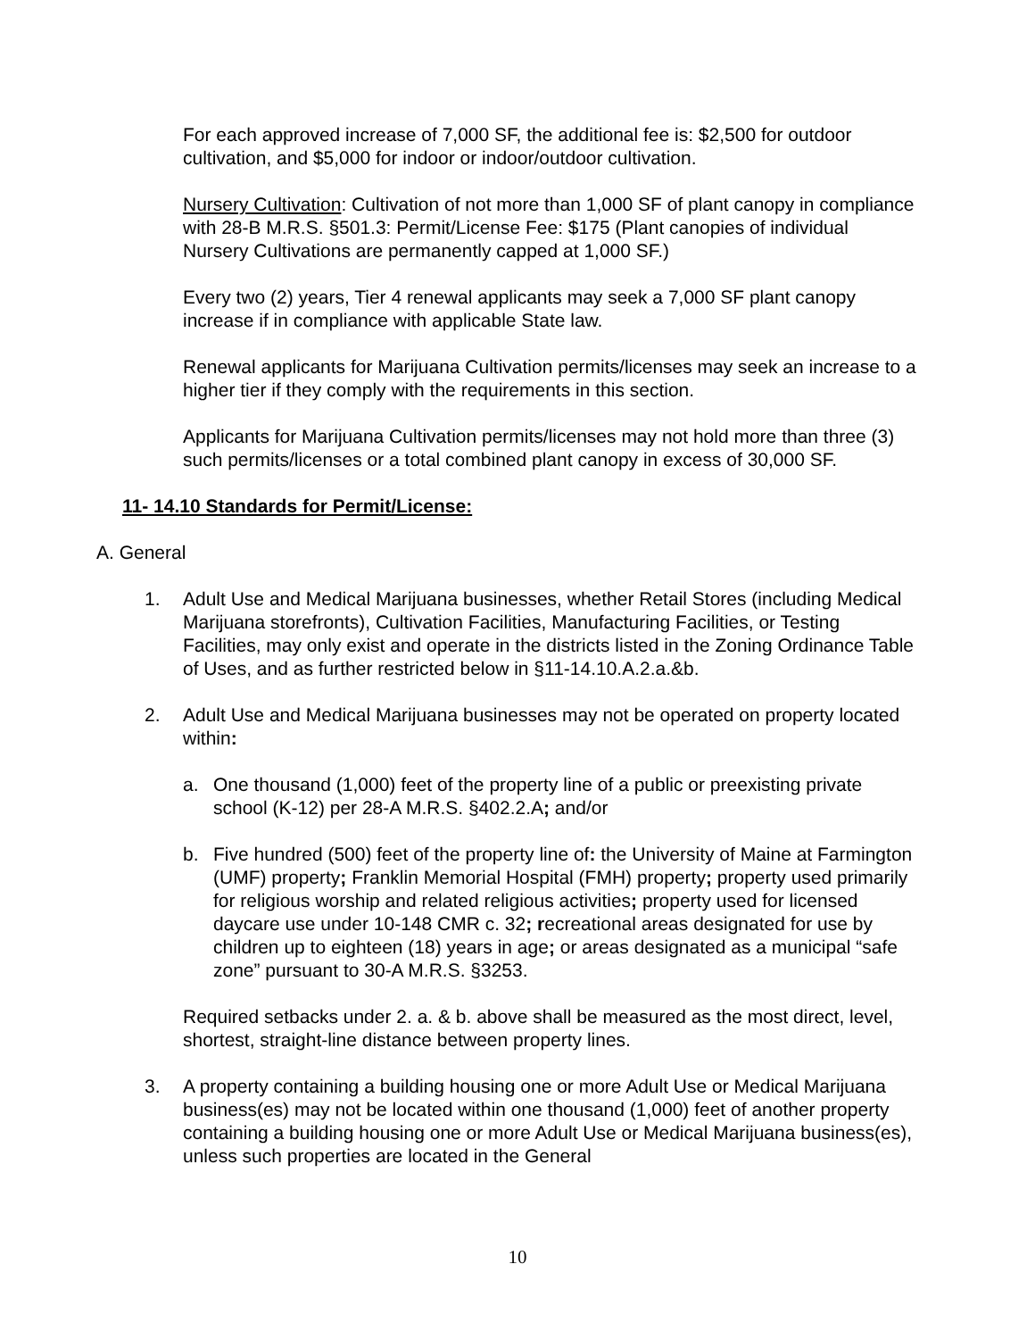For each approved increase of 7,000 SF, the additional fee is: $2,500 for outdoor cultivation, and $5,000 for indoor or indoor/outdoor cultivation.
Nursery Cultivation: Cultivation of not more than 1,000 SF of plant canopy in compliance with 28-B M.R.S. §501.3: Permit/License Fee: $175 (Plant canopies of individual Nursery Cultivations are permanently capped at 1,000 SF.)
Every two (2) years, Tier 4 renewal applicants may seek a 7,000 SF plant canopy increase if in compliance with applicable State law.
Renewal applicants for Marijuana Cultivation permits/licenses may seek an increase to a higher tier if they comply with the requirements in this section.
Applicants for Marijuana Cultivation permits/licenses may not hold more than three (3) such permits/licenses or a total combined plant canopy in excess of 30,000 SF.
11- 14.10 Standards for Permit/License:
A. General
1. Adult Use and Medical Marijuana businesses, whether Retail Stores (including Medical Marijuana storefronts), Cultivation Facilities, Manufacturing Facilities, or Testing Facilities, may only exist and operate in the districts listed in the Zoning Ordinance Table of Uses, and as further restricted below in §11-14.10.A.2.a.&b.
2. Adult Use and Medical Marijuana businesses may not be operated on property located within:
a. One thousand (1,000) feet of the property line of a public or preexisting private school (K-12) per 28-A M.R.S. §402.2.A; and/or
b. Five hundred (500) feet of the property line of: the University of Maine at Farmington (UMF) property; Franklin Memorial Hospital (FMH) property; property used primarily for religious worship and related religious activities; property used for licensed daycare use under 10-148 CMR c. 32; recreational areas designated for use by children up to eighteen (18) years in age; or areas designated as a municipal “safe zone” pursuant to 30-A M.R.S. §3253.
Required setbacks under 2. a. & b. above shall be measured as the most direct, level, shortest, straight-line distance between property lines.
3. A property containing a building housing one or more Adult Use or Medical Marijuana business(es) may not be located within one thousand (1,000) feet of another property containing a building housing one or more Adult Use or Medical Marijuana business(es), unless such properties are located in the General
10